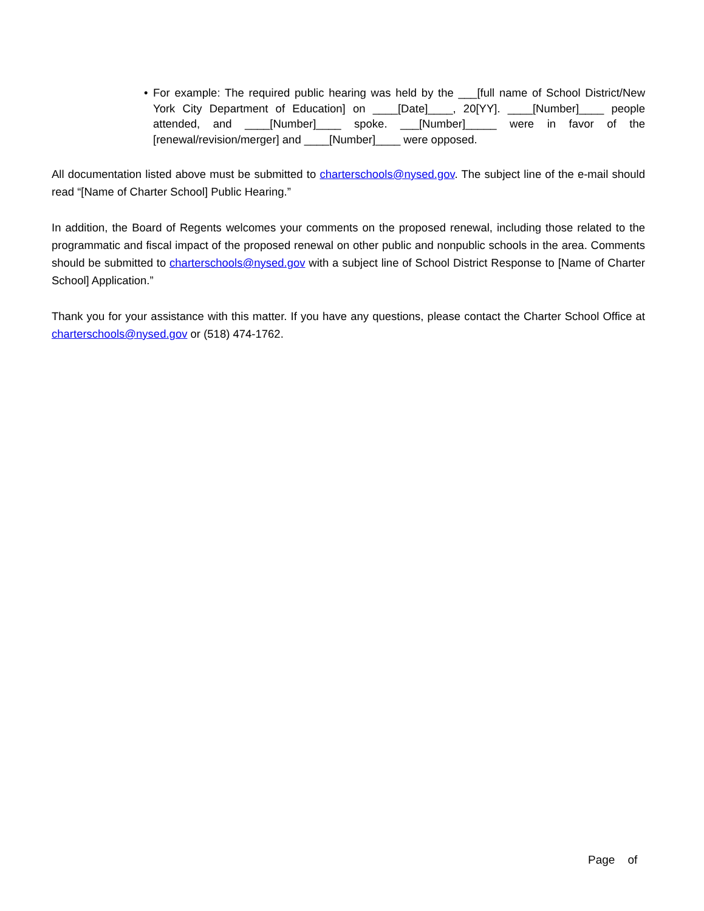• For example: The required public hearing was held by the ___[full name of School District/New York City Department of Education] on ____[Date]____, 20[YY]. ____[Number]____ people attended, and ____[Number]____ spoke. ___[Number]_____ were in favor of the [renewal/revision/merger] and ____[Number]____ were opposed.
All documentation listed above must be submitted to charterschools@nysed.gov. The subject line of the e-mail should read “[Name of Charter School] Public Hearing.”
In addition, the Board of Regents welcomes your comments on the proposed renewal, including those related to the programmatic and fiscal impact of the proposed renewal on other public and nonpublic schools in the area. Comments should be submitted to charterschools@nysed.gov with a subject line of School District Response to [Name of Charter School] Application.”
Thank you for your assistance with this matter. If you have any questions, please contact the Charter School Office at charterschools@nysed.gov or (518) 474-1762.
Page of